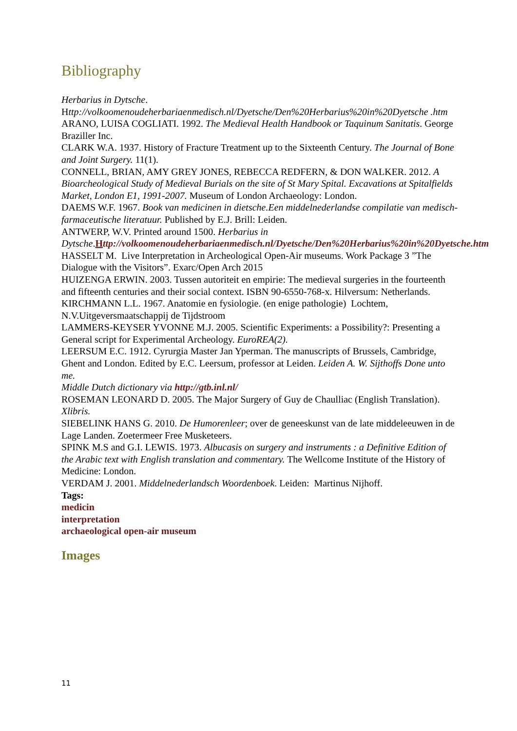Bibliography
Herbarius in Dytsche.
Http://volkoomenoudeherbariaenmedisch.nl/Dyetsche/Den%20Herbarius%20in%20Dyetsche .htm
ARANO, LUISA COGLIATI. 1992. The Medieval Health Handbook or Taquinum Sanitatis. George Braziller Inc.
CLARK W.A. 1937. History of Fracture Treatment up to the Sixteenth Century. The Journal of Bone and Joint Surgery. 11(1).
CONNELL, BRIAN, AMY GREY JONES, REBECCA REDFERN, & DON WALKER. 2012. A Bioarcheological Study of Medieval Burials on the site of St Mary Spital. Excavations at Spitalfields Market, London E1, 1991-2007. Museum of London Archaeology: London.
DAEMS W.F. 1967. Book van medicinen in dietsche.Een middelnederlandse compilatie van medisch-farmaceutische literatuur. Published by E.J. Brill: Leiden.
ANTWERP, W.V. Printed around 1500. Herbarius in Dytsche.Http://volkoomenoudeherbariaenmedisch.nl/Dyetsche/Den%20Herbarius%20in%20Dyetsche.htm
HASSELT M. Live Interpretation in Archeological Open-Air museums. Work Package 3 ”The Dialogue with the Visitors”. Exarc/Open Arch 2015
HUIZENGA ERWIN. 2003. Tussen autoriteit en empirie: The medieval surgeries in the fourteenth and fifteenth centuries and their social context. ISBN 90-6550-768-x. Hilversum: Netherlands.
KIRCHMANN L.L. 1967. Anatomie en fysiologie. (en enige pathologie) Lochtem, N.V.Uitgeversmaatschappij de Tijdstroom
LAMMERS-KEYSER YVONNE M.J. 2005. Scientific Experiments: a Possibility?: Presenting a General script for Experimental Archeology. EuroREA(2).
LEERSUM E.C. 1912. Cyrurgia Master Jan Yperman. The manuscripts of Brussels, Cambridge, Ghent and London. Edited by E.C. Leersum, professor at Leiden. Leiden A. W. Sijthoffs Done unto me.
Middle Dutch dictionary via http://gtb.inl.nl/
ROSEMAN LEONARD D. 2005. The Major Surgery of Guy de Chaulliac (English Translation). Xlibris.
SIEBELINK HANS G. 2010. De Humorenleer; over de geneeskunst van de late middeleeuwen in de Lage Landen. Zoetermeer Free Musketeers.
SPINK M.S and G.I. LEWIS. 1973. Albucasis on surgery and instruments : a Definitive Edition of the Arabic text with English translation and commentary. The Wellcome Institute of the History of Medicine: London.
VERDAM J. 2001. Middelnederlandsch Woordenboek. Leiden: Martinus Nijhoff.
Tags:
medicin
interpretation
archaeological open-air museum
Images
11